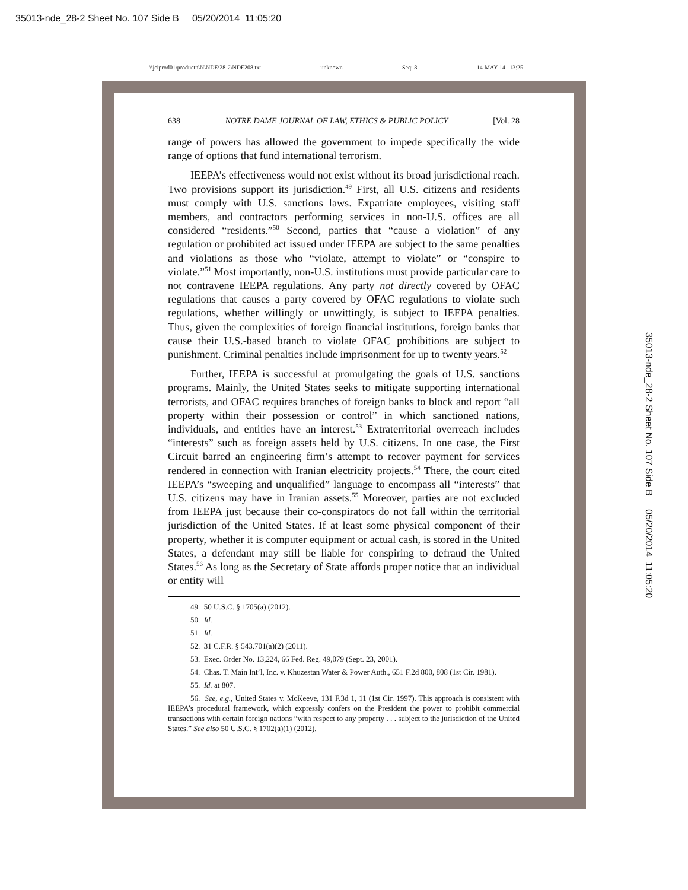35013-nde_28-2 Sheet No. 107 Side B 05/20/2014 11:05:20
\\jciprod01\productn\N\NDE\28-2\NDE208.txt unknown Seq: 8 14-MAY-14 13:25
35013-nde_28-2 Sheet No. 107 Side B 05/20/2014 11:05:20
638 NOTRE DAME JOURNAL OF LAW, ETHICS & PUBLIC POLICY [Vol. 28
range of powers has allowed the government to impede specifically the wide range of options that fund international terrorism.
IEEPA’s effectiveness would not exist without its broad jurisdictional reach. Two provisions support its jurisdiction.<sup>49</sup> First, all U.S. citizens and residents must comply with U.S. sanctions laws. Expatriate employees, visiting staff members, and contractors performing services in non-U.S. offices are all considered “residents.”<sup>50</sup> Second, parties that “cause a violation” of any regulation or prohibited act issued under IEEPA are subject to the same penalties and violations as those who “violate, attempt to violate” or “conspire to violate.”<sup>51</sup> Most importantly, non-U.S. institutions must provide particular care to not contravene IEEPA regulations. Any party not directly covered by OFAC regulations that causes a party covered by OFAC regulations to violate such regulations, whether willingly or unwittingly, is subject to IEEPA penalties. Thus, given the complexities of foreign financial institutions, foreign banks that cause their U.S.-based branch to violate OFAC prohibitions are subject to punishment. Criminal penalties include imprisonment for up to twenty years.<sup>52</sup>
Further, IEEPA is successful at promulgating the goals of U.S. sanctions programs. Mainly, the United States seeks to mitigate supporting international terrorists, and OFAC requires branches of foreign banks to block and report “all property within their possession or control” in which sanctioned nations, individuals, and entities have an interest.<sup>53</sup> Extraterritorial overreach includes “interests” such as foreign assets held by U.S. citizens. In one case, the First Circuit barred an engineering firm’s attempt to recover payment for services rendered in connection with Iranian electricity projects.<sup>54</sup> There, the court cited IEEPA’s “sweeping and unqualified” language to encompass all “interests” that U.S. citizens may have in Iranian assets.<sup>55</sup> Moreover, parties are not excluded from IEEPA just because their co-conspirators do not fall within the territorial jurisdiction of the United States. If at least some physical component of their property, whether it is computer equipment or actual cash, is stored in the United States, a defendant may still be liable for conspiring to defraud the United States.<sup>56</sup> As long as the Secretary of State affords proper notice that an individual or entity will
49. 50 U.S.C. § 1705(a) (2012).
50. Id.
51. Id.
52. 31 C.F.R. § 543.701(a)(2) (2011).
53. Exec. Order No. 13,224, 66 Fed. Reg. 49,079 (Sept. 23, 2001).
54. Chas. T. Main Int’l, Inc. v. Khuzestan Water & Power Auth., 651 F.2d 800, 808 (1st Cir. 1981).
55. Id. at 807.
56. See, e.g., United States v. McKeeve, 131 F.3d 1, 11 (1st Cir. 1997). This approach is consistent with IEEPA’s procedural framework, which expressly confers on the President the power to prohibit commercial transactions with certain foreign nations “with respect to any property . . . subject to the jurisdiction of the United States.” See also 50 U.S.C. § 1702(a)(1) (2012).